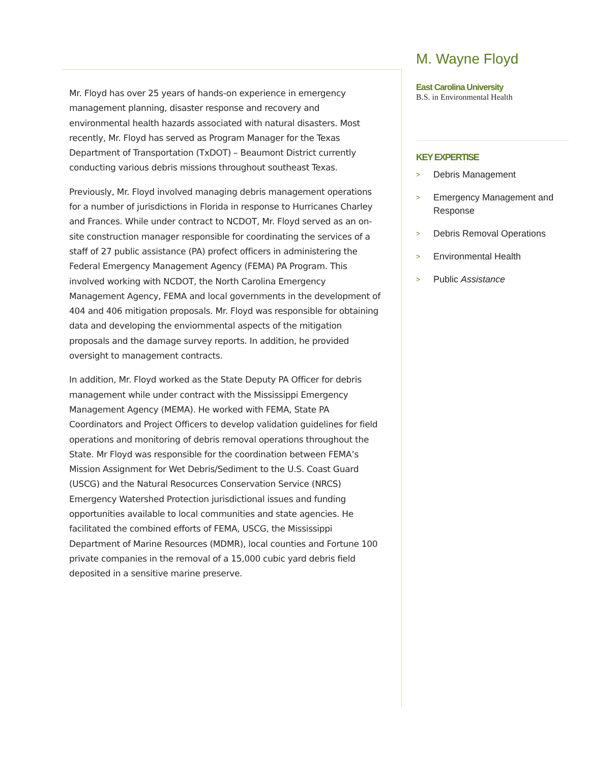Mr. Floyd has over 25 years of hands-on experience in emergency management planning, disaster response and recovery and environmental health hazards associated with natural disasters. Most recently, Mr. Floyd has served as Program Manager for the Texas Department of Transportation (TxDOT) – Beaumont District currently conducting various debris missions throughout southeast Texas.
Previously, Mr. Floyd involved managing debris management operations for a number of jurisdictions in Florida in response to Hurricanes Charley and Frances. While under contract to NCDOT, Mr. Floyd served as an on-site construction manager responsible for coordinating the services of a staff of 27 public assistance (PA) profect officers in administering the Federal Emergency Management Agency (FEMA) PA Program. This involved working with NCDOT, the North Carolina Emergency Management Agency, FEMA and local governments in the development of 404 and 406 mitigation proposals. Mr. Floyd was responsible for obtaining data and developing the enviornmental aspects of the mitigation proposals and the damage survey reports. In addition, he provided oversight to management contracts.
In addition, Mr. Floyd worked as the State Deputy PA Officer for debris management while under contract with the Mississippi Emergency Management Agency (MEMA). He worked with FEMA, State PA Coordinators and Project Officers to develop validation guidelines for field operations and monitoring of debris removal operations throughout the State. Mr Floyd was responsible for the coordination between FEMA’s Mission Assignment for Wet Debris/Sediment to the U.S. Coast Guard (USCG) and the Natural Resocurces Conservation Service (NRCS) Emergency Watershed Protection jurisdictional issues and funding opportunities available to local communities and state agencies. He facilitated the combined efforts of FEMA, USCG, the Mississippi Department of Marine Resources (MDMR), local counties and Fortune 100 private companies in the removal of a 15,000 cubic yard debris field deposited in a sensitive marine preserve.
M. Wayne Floyd
East Carolina University
B.S. in Environmental Health
KEY EXPERTISE
> Debris Management
> Emergency Management and Response
> Debris Removal Operations
> Environmental Health
>
Public Assistance